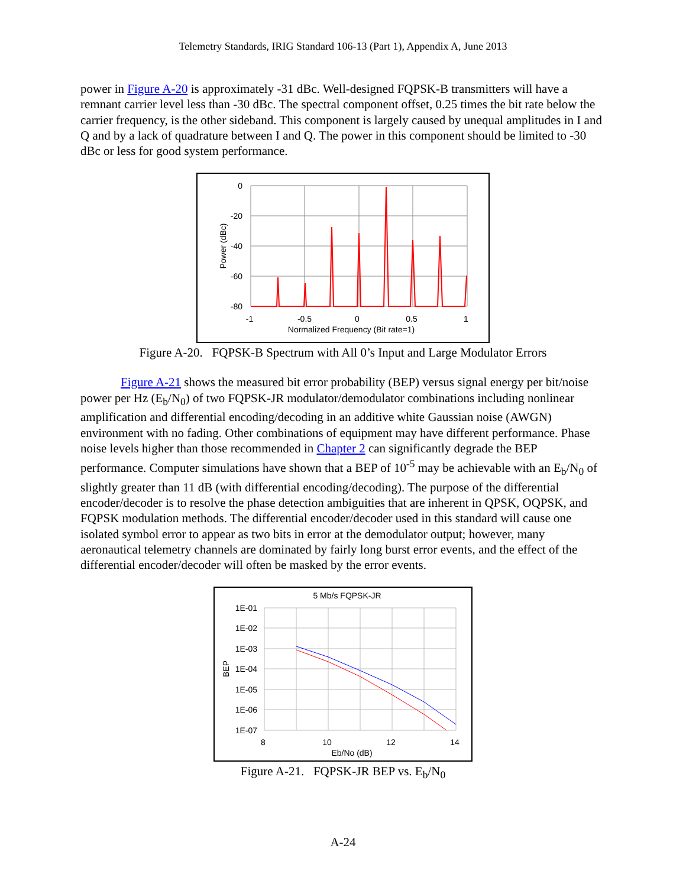Telemetry Standards, IRIG Standard 106-13 (Part 1), Appendix A, June 2013
power in Figure A-20 is approximately -31 dBc. Well-designed FQPSK-B transmitters will have a remnant carrier level less than -30 dBc. The spectral component offset, 0.25 times the bit rate below the carrier frequency, is the other sideband. This component is largely caused by unequal amplitudes in I and Q and by a lack of quadrature between I and Q. The power in this component should be limited to -30 dBc or less for good system performance.
0
-20
-40
-60
-80
-1
-0.5
0
0.5
1
Normalized Frequency (Bit rate=1)
Power (dBc)
Figure A-20. FQPSK-B Spectrum with All 0’s Input and Large Modulator Errors
Figure A-21 shows the measured bit error probability (BEP) versus signal energy per bit/noise power per Hz (E<sub>b</sub>/N<sub>0</sub>) of two FQPSK-JR modulator/demodulator combinations including nonlinear amplification and differential encoding/decoding in an additive white Gaussian noise (AWGN) environment with no fading. Other combinations of equipment may have different performance. Phase noise levels higher than those recommended in Chapter 2 can significantly degrade the BEP performance. Computer simulations have shown that a BEP of 10<sup>-5</sup> may be achievable with an E<sub>b</sub>/N<sub>0</sub> of slightly greater than 11 dB (with differential encoding/decoding). The purpose of the differential encoder/decoder is to resolve the phase detection ambiguities that are inherent in QPSK, OQPSK, and FQPSK modulation methods. The differential encoder/decoder used in this standard will cause one isolated symbol error to appear as two bits in error at the demodulator output; however, many aeronautical telemetry channels are dominated by fairly long burst error events, and the effect of the differential encoder/decoder will often be masked by the error events.
5 Mb/s FQPSK-JR
1E-01
1E-02
1E-03
1E-04
1E-05
1E-06
1E-07
8
10
12
14
Eb/No (dB)
BEP
Figure A-21. FQPSK-JR BEP vs. E<sub>b</sub>/N<sub>0</sub>
A-24